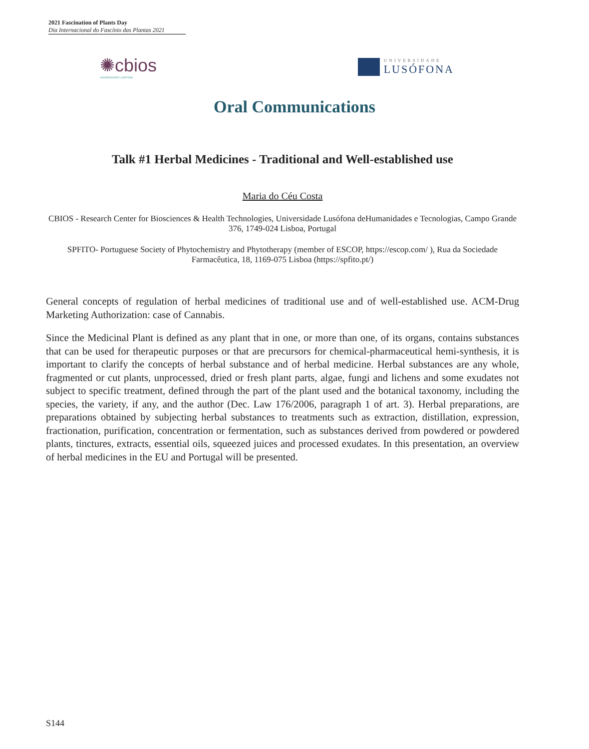2021 Fascination of Plants Day
Dia Internacional do Fascínio das Plantas 2021
✺cbios
UNIVERSIDADE LUSÓFONA
UNIVERSIDADE
LUSÓFONA
Oral Communications
Talk #1 Herbal Medicines - Traditional and Well-established use
Maria do Céu Costa
CBIOS - Research Center for Biosciences & Health Technologies, Universidade Lusófona deHumanidades e Tecnologias, Campo Grande 376, 1749-024 Lisboa, Portugal
SPFITO- Portuguese Society of Phytochemistry and Phytotherapy (member of ESCOP, https://escop.com/ ), Rua da Sociedade Farmacêutica, 18, 1169-075 Lisboa (https://spfito.pt/)
General concepts of regulation of herbal medicines of traditional use and of well-established use. ACM-Drug Marketing Authorization: case of Cannabis.
Since the Medicinal Plant is defined as any plant that in one, or more than one, of its organs, contains substances that can be used for therapeutic purposes or that are precursors for chemical-pharmaceutical hemi-synthesis, it is important to clarify the concepts of herbal substance and of herbal medicine. Herbal substances are any whole, fragmented or cut plants, unprocessed, dried or fresh plant parts, algae, fungi and lichens and some exudates not subject to specific treatment, defined through the part of the plant used and the botanical taxonomy, including the species, the variety, if any, and the author (Dec. Law 176/2006, paragraph 1 of art. 3). Herbal preparations, are preparations obtained by subjecting herbal substances to treatments such as extraction, distillation, expression, fractionation, purification, concentration or fermentation, such as substances derived from powdered or powdered plants, tinctures, extracts, essential oils, squeezed juices and processed exudates. In this presentation, an overview of herbal medicines in the EU and Portugal will be presented.
S144